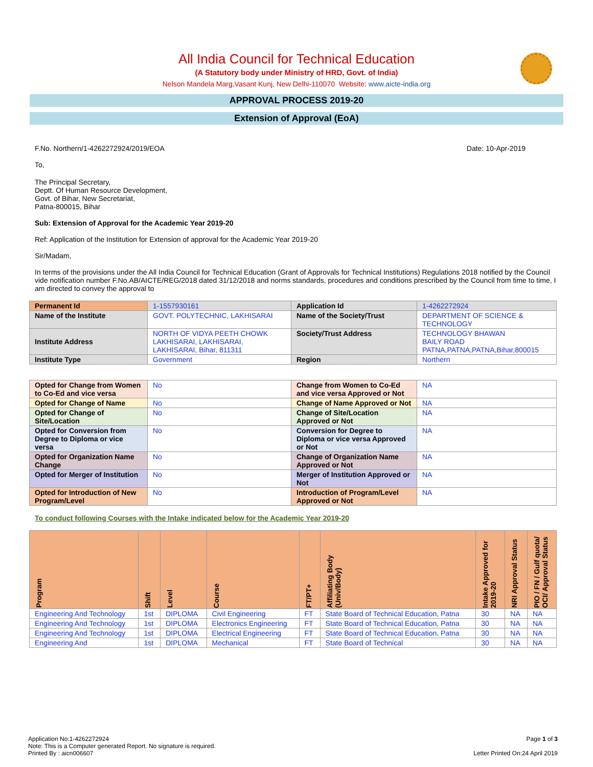All India Council for Technical Education
(A Statutory body under Ministry of HRD, Govt. of India)
Nelson Mandela Marg,Vasant Kunj, New Delhi-110070 Website: www.aicte-india.org
APPROVAL PROCESS 2019-20
Extension of Approval (EoA)
F.No. Northern/1-4262272924/2019/EOA Date: 10-Apr-2019
To,
The Principal Secretary,
Deptt. Of Human Resource Development,
Govt. of Bihar, New Secretariat,
Patna-800015, Bihar
Sub: Extension of Approval for the Academic Year 2019-20
Ref: Application of the Institution for Extension of approval for the Academic Year 2019-20
Sir/Madam,
In terms of the provisions under the All India Council for Technical Education (Grant of Approvals for Technical Institutions) Regulations 2018 notified by the Council vide notification number F.No.AB/AICTE/REG/2018 dated 31/12/2018 and norms standards, procedures and conditions prescribed by the Council from time to time, I am directed to convey the approval to
| Permanent Id | 1-1557930161 | Application Id | 1-4262272924 |
| Name of the Institute | GOVT. POLYTECHNIC, LAKHISARAI | Name of the Society/Trust | DEPARTMENT OF SCIENCE & TECHNOLOGY |
| Institute Address | NORTH OF VIDYA PEETH CHOWK LAKHISARAI, LAKHISARAI, LAKHISARAI, Bihar, 811311 | Society/Trust Address | TECHNOLOGY BHAWAN BAILY ROAD PATNA,PATNA,PATNA,Bihar,800015 |
| Institute Type | Government | Region | Northern |
| Opted for Change from Women to Co-Ed and vice versa | No | Change from Women to Co-Ed and vice versa Approved or Not | NA |
| Opted for Change of Name | No | Change of Name Approved or Not | NA |
| Opted for Change of Site/Location | No | Change of Site/Location Approved or Not | NA |
| Opted for Conversion from Degree to Diploma or vice versa | No | Conversion for Degree to Diploma or vice versa Approved or Not | NA |
| Opted for Organization Name Change | No | Change of Organization Name Approved or Not | NA |
| Opted for Merger of Institution | No | Merger of Institution Approved or Not | NA |
| Opted for Introduction of New Program/Level | No | Introduction of Program/Level Approved or Not | NA |
To conduct following Courses with the Intake indicated below for the Academic Year 2019-20
| Program | Shift | Level | Course | FT/PT+ | Affiliating Body (Univ/Body) | Intake Approved for 2019-20 | NRI Approval Status | PIO / FN / Gulf quota/ OCI/ Approval Status |
| --- | --- | --- | --- | --- | --- | --- | --- | --- |
| Engineering And Technology | 1st | DIPLOMA | Civil Engineering | FT | State Board of Technical Education, Patna | 30 | NA | NA |
| Engineering And Technology | 1st | DIPLOMA | Electronics Engineering | FT | State Board of Technical Education, Patna | 30 | NA | NA |
| Engineering And Technology | 1st | DIPLOMA | Electrical Engineering | FT | State Board of Technical Education, Patna | 30 | NA | NA |
| Engineering And | 1st | DIPLOMA | Mechanical | FT | State Board of Technical | 30 | NA | NA |
Application No:1-4262272924 Page 1 of 3
Note: This is a Computer generated Report. No signature is required.
Printed By : aicn006607 Letter Printed On:24 April 2019